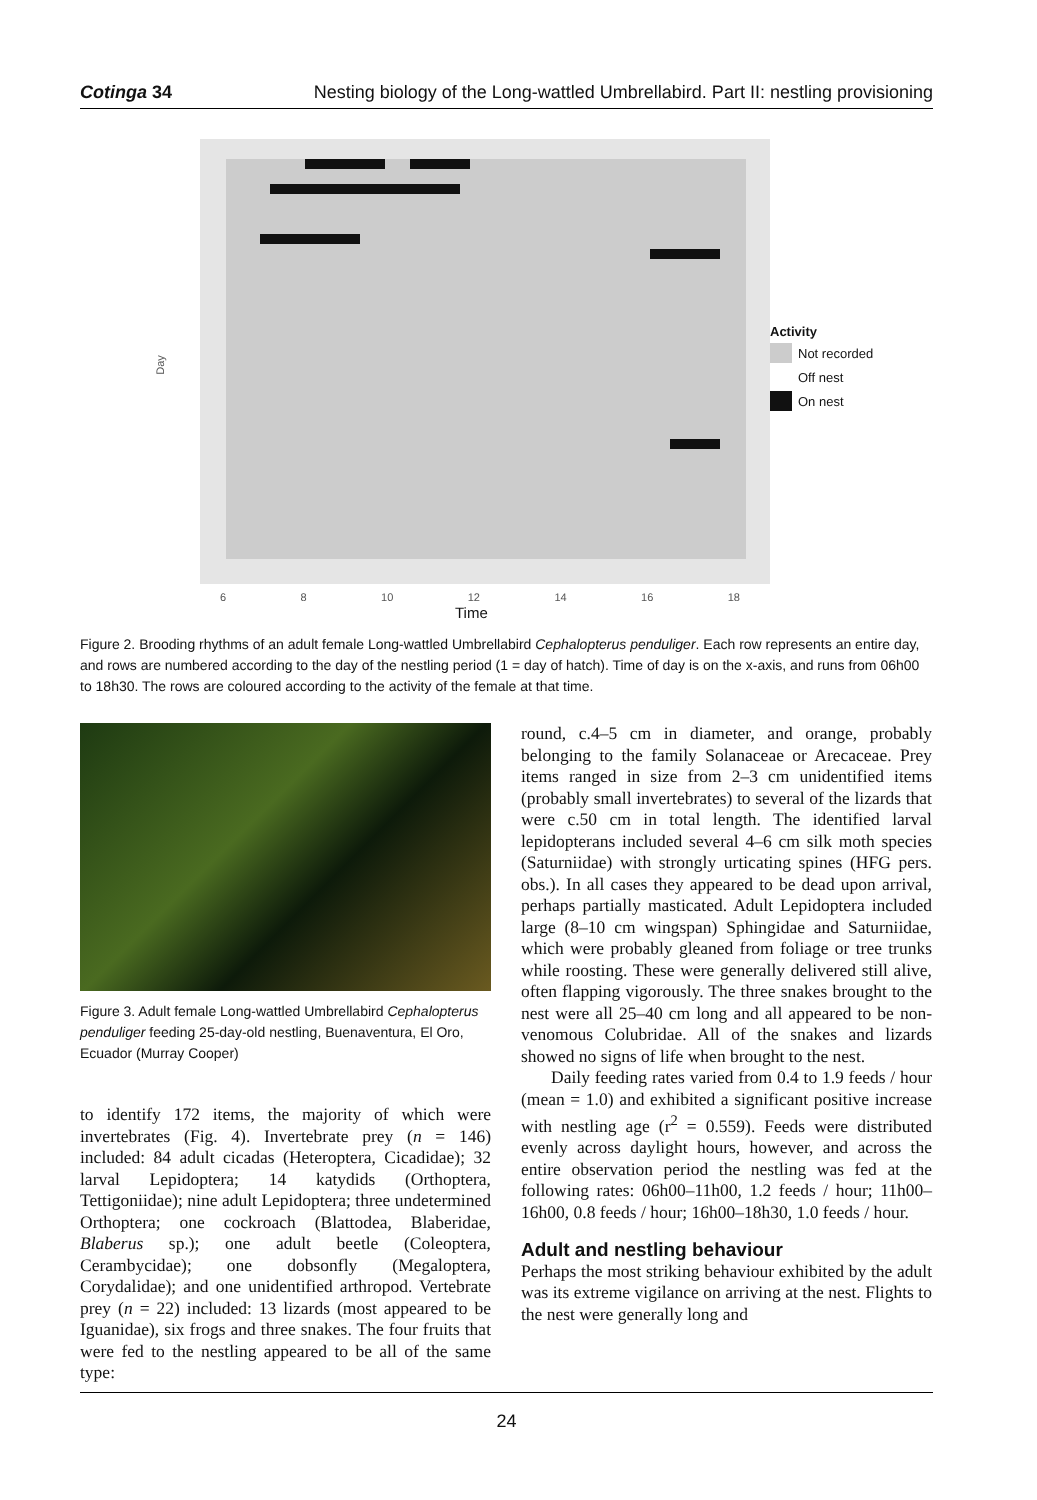Cotinga 34 Nesting biology of the Long-wattled Umbrellabird. Part II: nestling provisioning
Day
6 8 10 12 14 16 18
Time
Activity
Not recorded
Off nest
On nest
Figure 2. Brooding rhythms of an adult female Long-wattled Umbrellabird Cephalopterus penduliger. Each row represents an entire day, and rows are numbered according to the day of the nestling period (1 = day of hatch). Time of day is on the x-axis, and runs from 06h00 to 18h30. The rows are coloured according to the activity of the female at that time.
Figure 3. Adult female Long-wattled Umbrellabird Cephalopterus penduliger feeding 25-day-old nestling, Buenaventura, El Oro, Ecuador (Murray Cooper)
to identify 172 items, the majority of which were invertebrates (Fig. 4). Invertebrate prey (n = 146) included: 84 adult cicadas (Heteroptera, Cicadidae); 32 larval Lepidoptera; 14 katydids (Orthoptera, Tettigoniidae); nine adult Lepidoptera; three undetermined Orthoptera; one cockroach (Blattodea, Blaberidae, Blaberus sp.); one adult beetle (Coleoptera, Cerambycidae); one dobsonfly (Megaloptera, Corydalidae); and one unidentified arthropod. Vertebrate prey (n = 22) included: 13 lizards (most appeared to be Iguanidae), six frogs and three snakes. The four fruits that were fed to the nestling appeared to be all of the same type:
round, c.4–5 cm in diameter, and orange, probably belonging to the family Solanaceae or Arecaceae. Prey items ranged in size from 2–3 cm unidentified items (probably small invertebrates) to several of the lizards that were c.50 cm in total length. The identified larval lepidopterans included several 4–6 cm silk moth species (Saturniidae) with strongly urticating spines (HFG pers. obs.). In all cases they appeared to be dead upon arrival, perhaps partially masticated. Adult Lepidoptera included large (8–10 cm wingspan) Sphingidae and Saturniidae, which were probably gleaned from foliage or tree trunks while roosting. These were generally delivered still alive, often flapping vigorously. The three snakes brought to the nest were all 25–40 cm long and all appeared to be non-venomous Colubridae. All of the snakes and lizards showed no signs of life when brought to the nest.
Daily feeding rates varied from 0.4 to 1.9 feeds / hour (mean = 1.0) and exhibited a significant positive increase with nestling age (r<sup>2</sup> = 0.559). Feeds were distributed evenly across daylight hours, however, and across the entire observation period the nestling was fed at the following rates: 06h00–11h00, 1.2 feeds / hour; 11h00–16h00, 0.8 feeds / hour; 16h00–18h30, 1.0 feeds / hour.
Adult and nestling behaviour
Perhaps the most striking behaviour exhibited by the adult was its extreme vigilance on arriving at the nest. Flights to the nest were generally long and
24